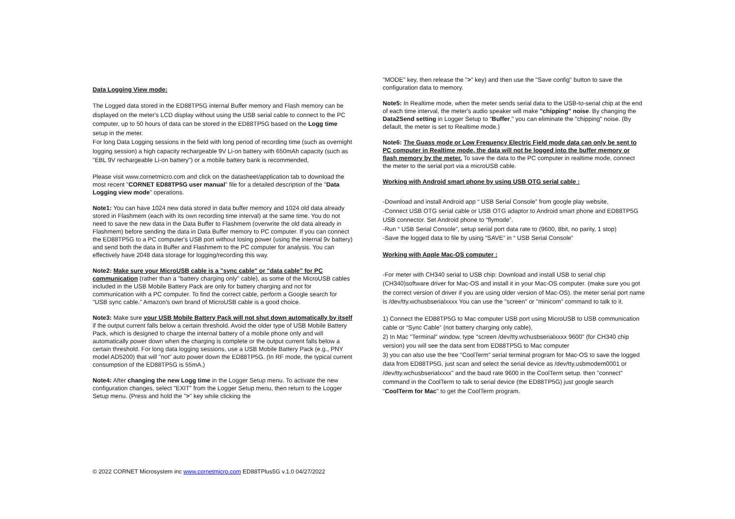Data Logging View mode:
The Logged data stored in the ED88TP5G internal Buffer memory and Flash memory can be displayed on the meter's LCD display without using the USB serial cable to connect to the PC computer, up to 50 hours of data can be stored in the ED88TP5G based on the Logg time setup in the meter.
For long Data Logging sessions in the field with long period of recording time (such as overnight logging session) a high capacity rechargeable 9V Li-on battery with 650mAh capacity (such as "EBL 9V rechargeable Li-on battery") or a mobile battery bank is recommended,
Please visit www.cornetmicro.com and click on the datasheet/application tab to download the most recent "CORNET ED88TP5G user manual" file for a detailed description of the "Data Logging view mode" operations.
Note1: You can have 1024 new data stored in data buffer memory and 1024 old data already stored in Flashmem (each with its own recording time interval) at the same time. You do not need to save the new data in the Data Buffer to Flashmem (overwrite the old data already in Flashmem) before sending the data in Data Buffer memory to PC computer. If you can connect the ED88TP5G to a PC computer's USB port without losing power (using the internal 9v battery) and send both the data in Buffer and Flashmem to the PC computer for analysis. You can effectively have 2048 data storage for logging/recording this way.
Note2: Make sure your MicroUSB cable is a "sync cable" or "data cable" for PC communication (rather than a "battery charging only" cable), as some of the MicroUSB cables included in the USB Mobile Battery Pack are only for battery charging and not for communication with a PC computer. To find the correct cable, perform a Google search for "USB sync cable." Amazon's own brand of MicroUSB cable is a good choice.
Note3: Make sure your USB Mobile Battery Pack will not shut down automatically by itself if the output current falls below a certain threshold. Avoid the older type of USB Mobile Battery Pack, which is designed to charge the internal battery of a mobile phone only and will automatically power down when the charging is complete or the output current falls below a certain threshold. For long data logging sessions, use a USB Mobile Battery Pack (e.g., PNY model AD5200) that will "not" auto power down the ED88TP5G. (In RF mode, the typical current consumption of the ED88TP5G is 55mA.)
Note4: After changing the new Logg time in the Logger Setup menu. To activate the new configuration changes, select "EXIT" from the Logger Setup menu, then return to the Logger Setup menu. (Press and hold the ">" key while clicking the
"MODE" key, then release the ">" key) and then use the "Save config" button to save the configuration data to memory.
Note5: In Realtime mode, when the meter sends serial data to the USB-to-serial chip at the end of each time interval, the meter's audio speaker will make "chipping" noise. By changing the Data2Send setting in Logger Setup to "Buffer," you can eliminate the "chipping" noise. (By default, the meter is set to Realtime mode.)
Note6: The Guass mode or Low Frequency Electric Field mode data can only be sent to PC computer in Realtime mode, the data will not be logged into the buffer memory or flash memory by the meter. To save the data to the PC computer in realtime mode, connect the meter to the serial port via a microUSB cable.
Working with Android smart phone by using USB OTG serial cable :
-Download and install Android app “ USB Serial Console” from google play website,
-Connect USB OTG serial cable or USB OTG adaptor to Android smart phone and ED88TP5G USB connector. Set Android phone to “flymode”.
-Run “ USB Serial Console”, setup serial port data rate to (9600, 8bit, no parity, 1 stop)
-Save the logged data to file by using “SAVE” in “ USB Serial Console”
Working with Apple Mac-OS computer :
-For meter with CH340 serial to USB chip: Download and install USB to serial chip (CH340)software driver for Mac-OS and install it in your Mac-OS computer. (make sure you got the correct version of driver if you are using older version of Mac-OS). the meter serial port name is /dev/tty.wchusbserialxxxx You can use the "screen" or "minicom" command to talk to it.
1) Connect the ED88TP5G to Mac computer USB port using MicroUSB to USB communication cable or “Sync Cable” (not battery charging only cable),
2) In Mac "Terminal" window, type "screen /dev/tty.wchusbserialxxxx 9600" (for CH340 chip version) you will see the data sent from ED88TP5G to Mac computer
3) you can also use the free "CoolTerm" serial terminal program for Mac-OS to save the logged data from ED88TP5G, just scan and select the serial device as /dev/tty.usbmodem0001 or /dev/tty.wchusbserialxxxx" and the baud rate 9600 in the CoolTerm setup. then "connect" command in the CoolTerm to talk to serial device (the ED88TP5G) just google search "CoolTerm for Mac" to get the CoolTerm program.
© 2022 CORNET Microsystem inc www.cornetmicro.com ED88TPlus5G v.1.0 04/27/2022